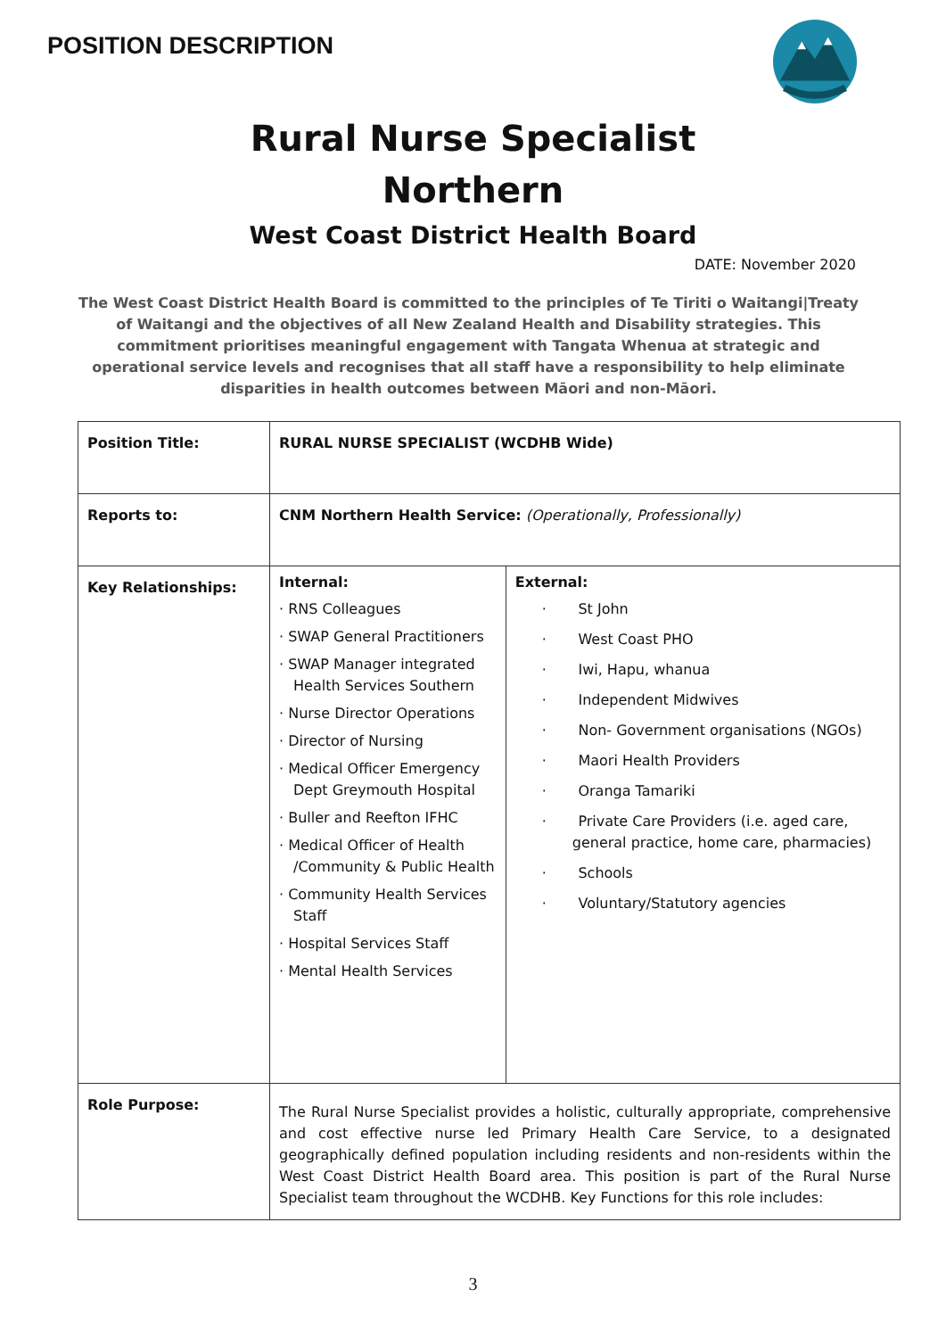POSITION DESCRIPTION
Rural Nurse Specialist
Northern
West Coast District Health Board
DATE: November 2020
The West Coast District Health Board is committed to the principles of Te Tiriti o Waitangi|Treaty of Waitangi and the objectives of all New Zealand Health and Disability strategies. This commitment prioritises meaningful engagement with Tangata Whenua at strategic and operational service levels and recognises that all staff have a responsibility to help eliminate disparities in health outcomes between Māori and non-Māori.
| Position Title: | RURAL NURSE SPECIALIST (WCDHB Wide) | |
| Reports to: | CNM Northern Health Service: (Operationally, Professionally) | |
| Key Relationships: | Internal: · RNS Colleagues · SWAP General Practitioners · SWAP Manager integrated Health Services Southern · Nurse Director Operations · Director of Nursing · Medical Officer Emergency Dept Greymouth Hospital · Buller and Reefton IFHC · Medical Officer of Health /Community & Public Health · Community Health Services Staff · Hospital Services Staff · Mental Health Services | External: · St John · West Coast PHO · Iwi, Hapu, whanua · Independent Midwives · Non- Government organisations (NGOs) · Maori Health Providers · Oranga Tamariki · Private Care Providers (i.e. aged care, general practice, home care, pharmacies) · Schools · Voluntary/Statutory agencies |
| Role Purpose: | The Rural Nurse Specialist provides a holistic, culturally appropriate, comprehensive and cost effective nurse led Primary Health Care Service, to a designated geographically defined population including residents and non-residents within the West Coast District Health Board area. This position is part of the Rural Nurse Specialist team throughout the WCDHB. Key Functions for this role includes: | |
3